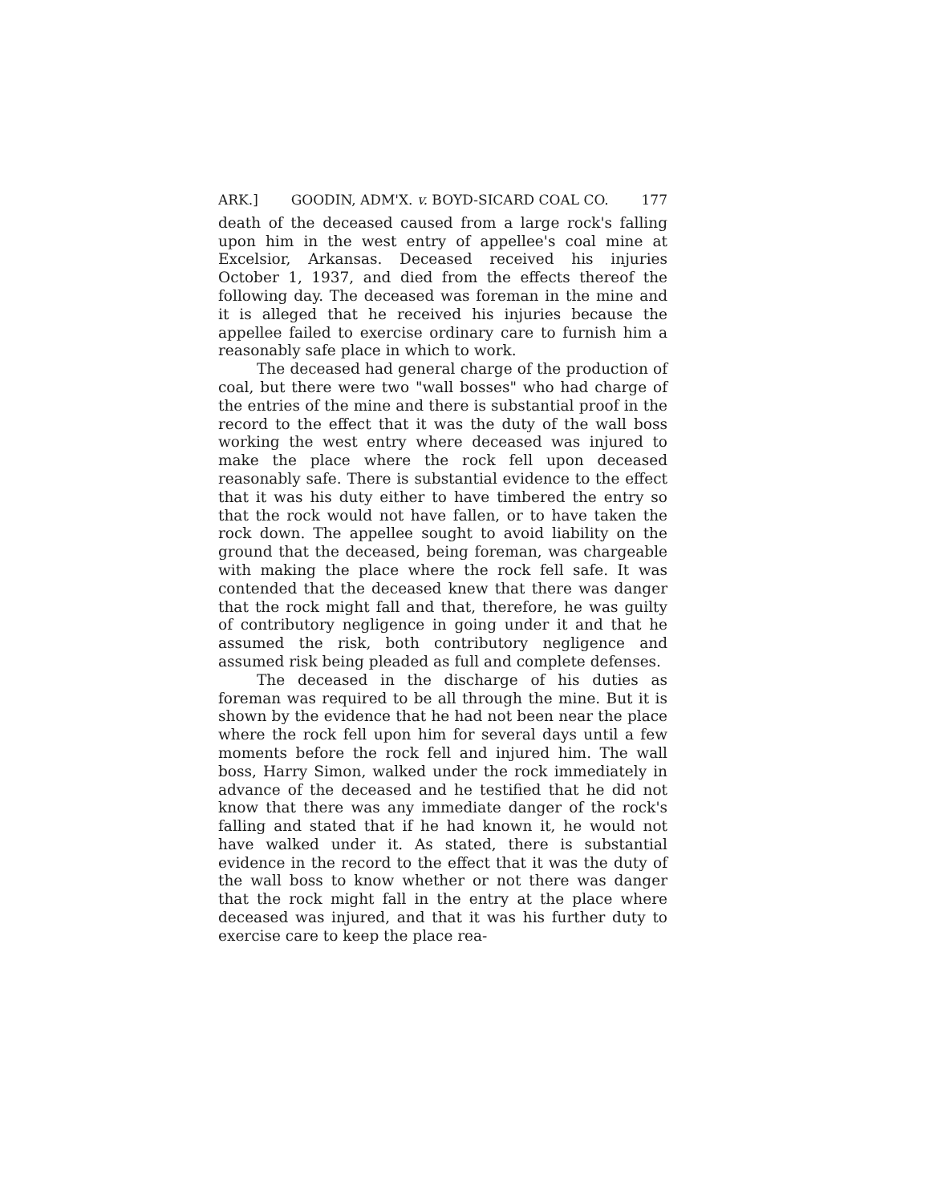ARK.] GOODIN, ADM'X. v. BOYD-SICARD COAL CO. 177
death of the deceased caused from a large rock's falling upon him in the west entry of appellee's coal mine at Excelsior, Arkansas. Deceased received his injuries October 1, 1937, and died from the effects thereof the following day. The deceased was foreman in the mine and it is alleged that he received his injuries because the appellee failed to exercise ordinary care to furnish him a reasonably safe place in which to work.
The deceased had general charge of the production of coal, but there were two "wall bosses" who had charge of the entries of the mine and there is substantial proof in the record to the effect that it was the duty of the wall boss working the west entry where deceased was injured to make the place where the rock fell upon deceased reasonably safe. There is substantial evidence to the effect that it was his duty either to have timbered the entry so that the rock would not have fallen, or to have taken the rock down. The appellee sought to avoid liability on the ground that the deceased, being foreman, was chargeable with making the place where the rock fell safe. It was contended that the deceased knew that there was danger that the rock might fall and that, therefore, he was guilty of contributory negligence in going under it and that he assumed the risk, both contributory negligence and assumed risk being pleaded as full and complete defenses.
The deceased in the discharge of his duties as foreman was required to be all through the mine. But it is shown by the evidence that he had not been near the place where the rock fell upon him for several days until a few moments before the rock fell and injured him. The wall boss, Harry Simon, walked under the rock immediately in advance of the deceased and he testified that he did not know that there was any immediate danger of the rock's falling and stated that if he had known it, he would not have walked under it. As stated, there is substantial evidence in the record to the effect that it was the duty of the wall boss to know whether or not there was danger that the rock might fall in the entry at the place where deceased was injured, and that it was his further duty to exercise care to keep the place rea-